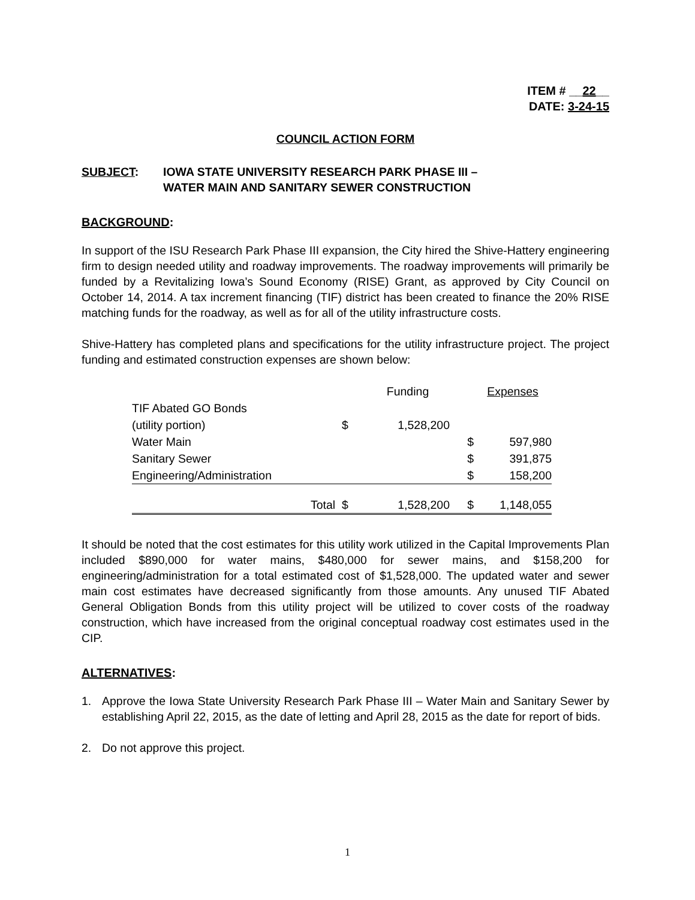ITEM # __22__
DATE: 3-24-15
COUNCIL ACTION FORM
SUBJECT: IOWA STATE UNIVERSITY RESEARCH PARK PHASE III –
WATER MAIN AND SANITARY SEWER CONSTRUCTION
BACKGROUND:
In support of the ISU Research Park Phase III expansion, the City hired the Shive-Hattery engineering firm to design needed utility and roadway improvements. The roadway improvements will primarily be funded by a Revitalizing Iowa’s Sound Economy (RISE) Grant, as approved by City Council on October 14, 2014. A tax increment financing (TIF) district has been created to finance the 20% RISE matching funds for the roadway, as well as for all of the utility infrastructure costs.
Shive-Hattery has completed plans and specifications for the utility infrastructure project. The project funding and estimated construction expenses are shown below:
| | | Funding | | Expenses |
| --- | --- | --- | --- | --- |
| TIF Abated GO Bonds (utility portion) | $ | 1,528,200 | | |
| Water Main | | | $ | 597,980 |
| Sanitary Sewer | | | $ | 391,875 |
| Engineering/Administration | | | $ | 158,200 |
| Total | $ | 1,528,200 | $ | 1,148,055 |
It should be noted that the cost estimates for this utility work utilized in the Capital Improvements Plan included $890,000 for water mains, $480,000 for sewer mains, and $158,200 for engineering/administration for a total estimated cost of $1,528,000. The updated water and sewer main cost estimates have decreased significantly from those amounts. Any unused TIF Abated General Obligation Bonds from this utility project will be utilized to cover costs of the roadway construction, which have increased from the original conceptual roadway cost estimates used in the CIP.
ALTERNATIVES:
1. Approve the Iowa State University Research Park Phase III – Water Main and Sanitary Sewer by establishing April 22, 2015, as the date of letting and April 28, 2015 as the date for report of bids.
2. Do not approve this project.
1